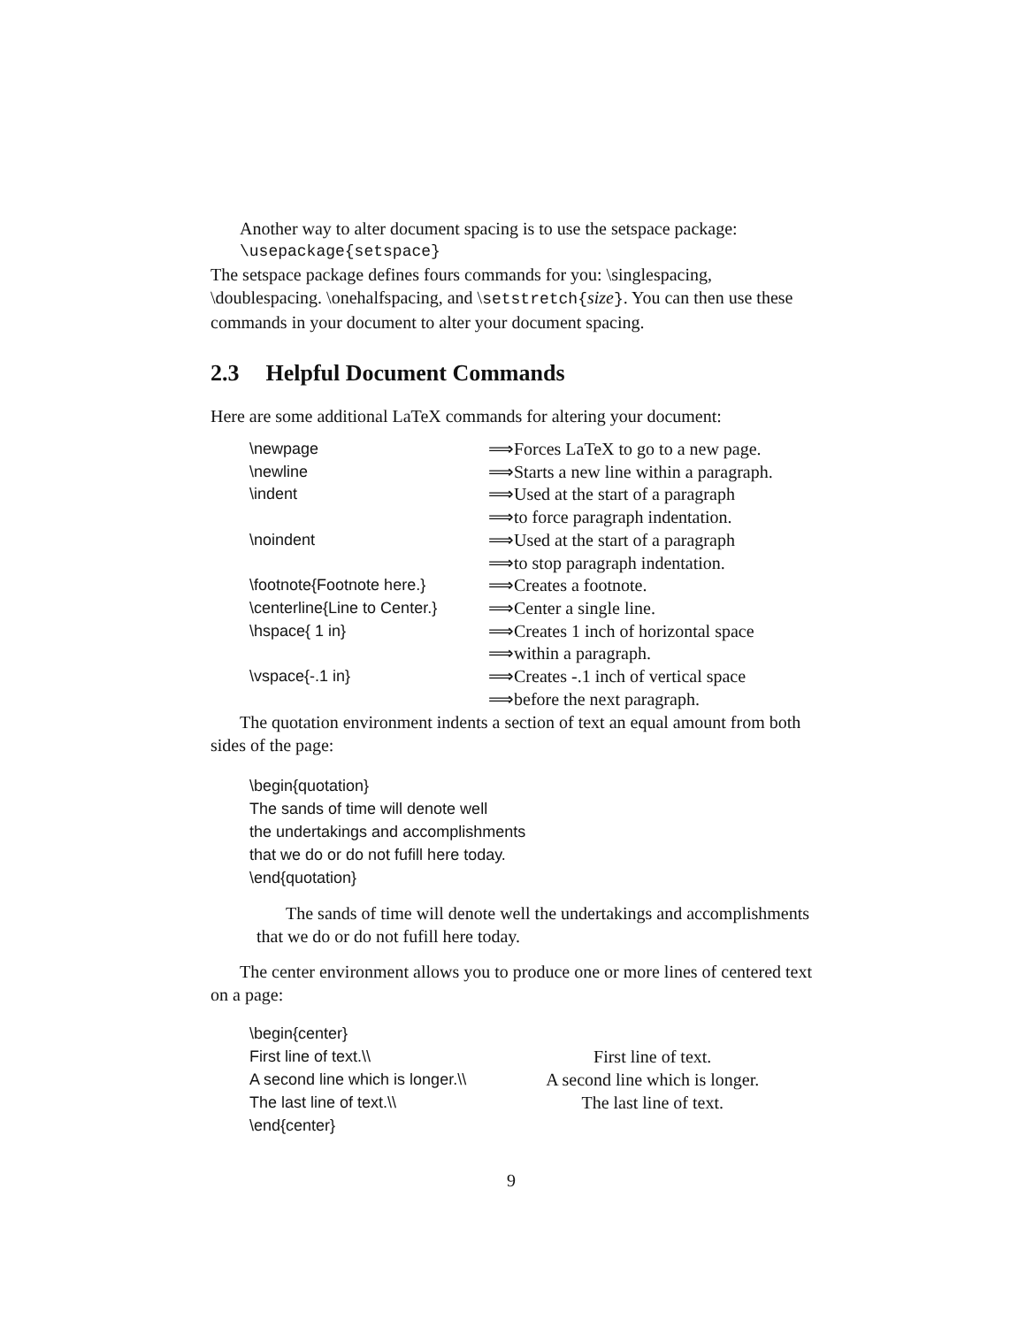Another way to alter document spacing is to use the setspace package:
\usepackage{setspace}
The setspace package defines fours commands for you: \singlespacing, \doublespacing. \onehalfspacing, and \setstretch{size}. You can then use these commands in your document to alter your document spacing.
2.3 Helpful Document Commands
Here are some additional LaTeX commands for altering your document:
| \newpage | ⟹Forces LaTeX to go to a new page. |
| \newline | ⟹Starts a new line within a paragraph. |
| \indent | ⟹Used at the start of a paragraph |
| | ⟹to force paragraph indentation. |
| \noindent | ⟹Used at the start of a paragraph |
| | ⟹to stop paragraph indentation. |
| \footnote{Footnote here.} | ⟹Creates a footnote. |
| \centerline{Line to Center.} | ⟹Center a single line. |
| \hspace{ 1 in} | ⟹Creates 1 inch of horizontal space |
| | ⟹within a paragraph. |
| \vspace{-.1 in} | ⟹Creates -.1 inch of vertical space |
| | ⟹before the next paragraph. |
The quotation environment indents a section of text an equal amount from both sides of the page:
\begin{quotation}
The sands of time will denote well
the undertakings and accomplishments
that we do or do not fufill here today.
\end{quotation}
The sands of time will denote well the undertakings and accomplishments that we do or do not fufill here today.
The center environment allows you to produce one or more lines of centered text on a page:
\begin{center}
First line of text.\\
A second line which is longer.\\
The last line of text.\\
\end{center}
First line of text.
A second line which is longer.
The last line of text.
9